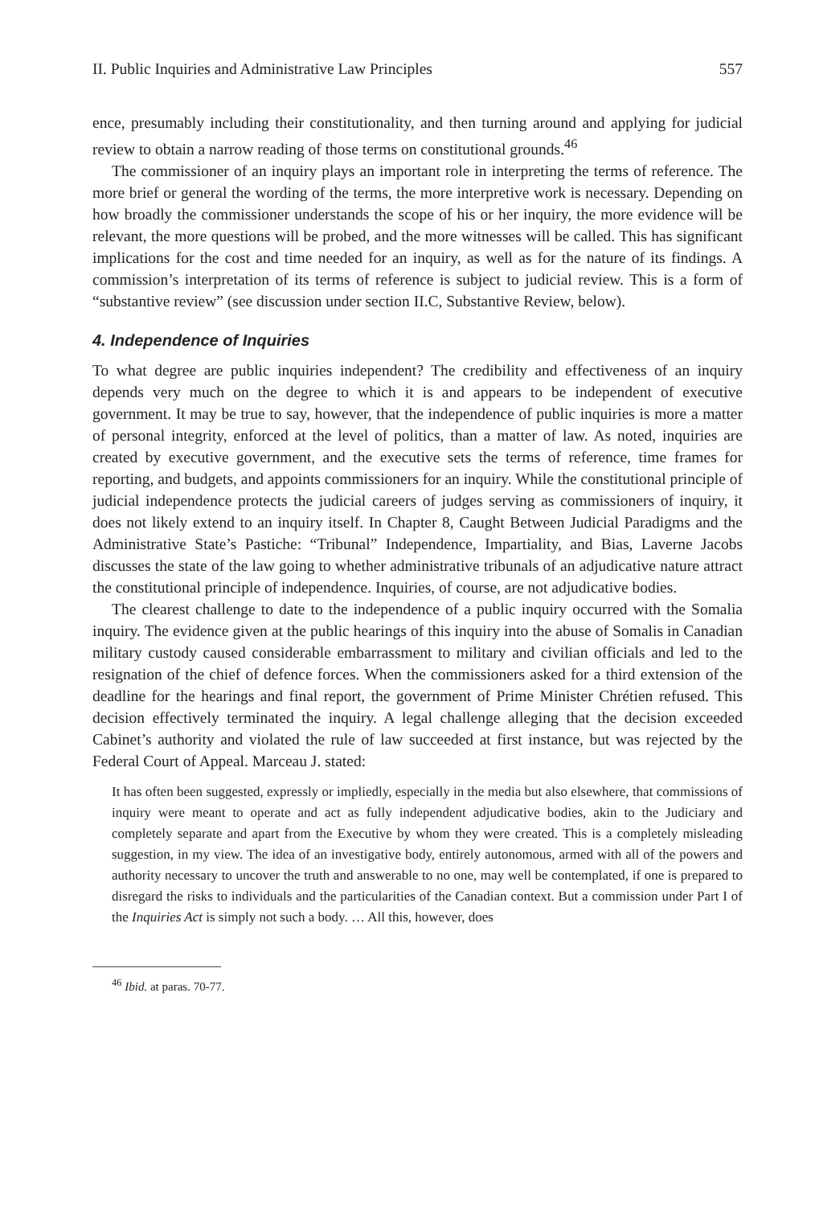II. Public Inquiries and Administrative Law Principles 557
ence, presumably including their constitutionality, and then turning around and applying for judicial review to obtain a narrow reading of those terms on constitutional grounds.<sup>46</sup>
The commissioner of an inquiry plays an important role in interpreting the terms of reference. The more brief or general the wording of the terms, the more interpretive work is necessary. Depending on how broadly the commissioner understands the scope of his or her inquiry, the more evidence will be relevant, the more questions will be probed, and the more witnesses will be called. This has significant implications for the cost and time needed for an inquiry, as well as for the nature of its findings. A commission’s interpretation of its terms of reference is subject to judicial review. This is a form of “substantive review” (see discussion under section II.C, Substantive Review, below).
4. Independence of Inquiries
To what degree are public inquiries independent? The credibility and effectiveness of an inquiry depends very much on the degree to which it is and appears to be independent of executive government. It may be true to say, however, that the independence of public inquiries is more a matter of personal integrity, enforced at the level of politics, than a matter of law. As noted, inquiries are created by executive government, and the executive sets the terms of reference, time frames for reporting, and budgets, and appoints commissioners for an inquiry. While the constitutional principle of judicial independence protects the judicial careers of judges serving as commissioners of inquiry, it does not likely extend to an inquiry itself. In Chapter 8, Caught Between Judicial Paradigms and the Administrative State’s Pastiche: “Tribunal” Independence, Impartiality, and Bias, Laverne Jacobs discusses the state of the law going to whether administrative tribunals of an adjudicative nature attract the constitutional principle of independence. Inquiries, of course, are not adjudicative bodies.
The clearest challenge to date to the independence of a public inquiry occurred with the Somalia inquiry. The evidence given at the public hearings of this inquiry into the abuse of Somalis in Canadian military custody caused considerable embarrassment to military and civilian officials and led to the resignation of the chief of defence forces. When the commissioners asked for a third extension of the deadline for the hearings and final report, the government of Prime Minister Chrétien refused. This decision effectively terminated the inquiry. A legal challenge alleging that the decision exceeded Cabinet’s authority and violated the rule of law succeeded at first instance, but was rejected by the Federal Court of Appeal. Marceau J. stated:
It has often been suggested, expressly or impliedly, especially in the media but also elsewhere, that commissions of inquiry were meant to operate and act as fully independent adjudicative bodies, akin to the Judiciary and completely separate and apart from the Executive by whom they were created. This is a completely misleading suggestion, in my view. The idea of an investigative body, entirely autonomous, armed with all of the powers and authority necessary to uncover the truth and answerable to no one, may well be contemplated, if one is prepared to disregard the risks to individuals and the particularities of the Canadian context. But a commission under Part I of the Inquiries Act is simply not such a body. … All this, however, does
<sup>46</sup> Ibid. at paras. 70-77.